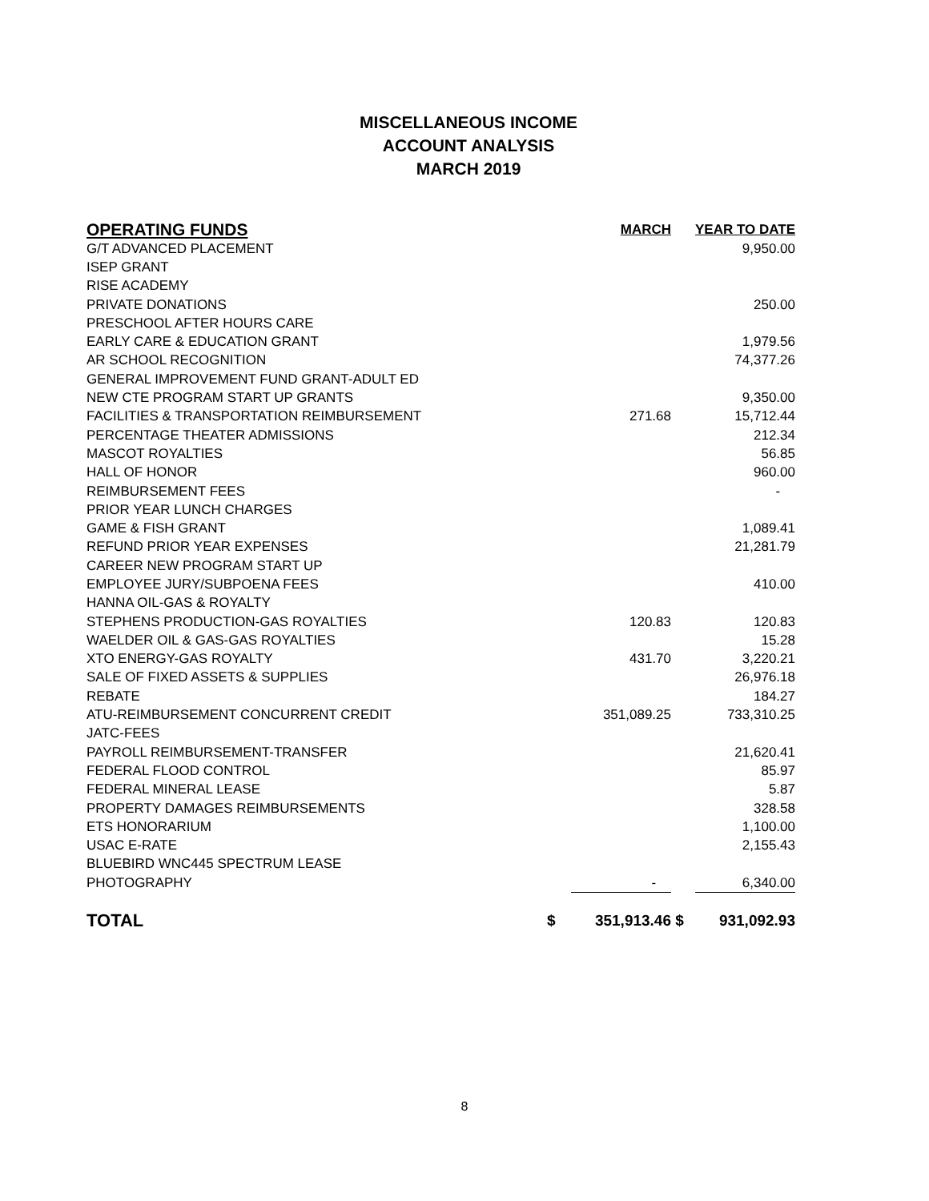MISCELLANEOUS INCOME
ACCOUNT ANALYSIS
MARCH 2019
| OPERATING FUNDS | | MARCH | | YEAR TO DATE |
| --- | --- | --- | --- | --- |
| G/T ADVANCED PLACEMENT | | | | 9,950.00 |
| ISEP GRANT | | | | |
| RISE ACADEMY | | | | |
| PRIVATE DONATIONS | | | | 250.00 |
| PRESCHOOL AFTER HOURS CARE | | | | |
| EARLY CARE & EDUCATION GRANT | | | | 1,979.56 |
| AR SCHOOL RECOGNITION | | | | 74,377.26 |
| GENERAL IMPROVEMENT FUND GRANT-ADULT ED | | | | |
| NEW CTE PROGRAM START UP GRANTS | | | | 9,350.00 |
| FACILITIES & TRANSPORTATION REIMBURSEMENT | | 271.68 | | 15,712.44 |
| PERCENTAGE THEATER ADMISSIONS | | | | 212.34 |
| MASCOT ROYALTIES | | | | 56.85 |
| HALL OF HONOR | | | | 960.00 |
| REIMBURSEMENT FEES | | | | - |
| PRIOR YEAR LUNCH CHARGES | | | | |
| GAME & FISH GRANT | | | | 1,089.41 |
| REFUND PRIOR YEAR EXPENSES | | | | 21,281.79 |
| CAREER NEW PROGRAM START UP | | | | |
| EMPLOYEE JURY/SUBPOENA FEES | | | | 410.00 |
| HANNA OIL-GAS & ROYALTY | | | | |
| STEPHENS PRODUCTION-GAS ROYALTIES | | 120.83 | | 120.83 |
| WAELDER OIL & GAS-GAS ROYALTIES | | | | 15.28 |
| XTO ENERGY-GAS ROYALTY | | 431.70 | | 3,220.21 |
| SALE OF FIXED ASSETS & SUPPLIES | | | | 26,976.18 |
| REBATE | | | | 184.27 |
| ATU-REIMBURSEMENT CONCURRENT CREDIT | | 351,089.25 | | 733,310.25 |
| JATC-FEES | | | | |
| PAYROLL REIMBURSEMENT-TRANSFER | | | | 21,620.41 |
| FEDERAL FLOOD CONTROL | | | | 85.97 |
| FEDERAL MINERAL LEASE | | | | 5.87 |
| PROPERTY DAMAGES REIMBURSEMENTS | | | | 328.58 |
| ETS HONORARIUM | | | | 1,100.00 |
| USAC E-RATE | | | | 2,155.43 |
| BLUEBIRD WNC445 SPECTRUM LEASE | | | | |
| PHOTOGRAPHY | | - | | 6,340.00 |
| TOTAL | $ | 351,913.46 | $ | 931,092.93 |
8